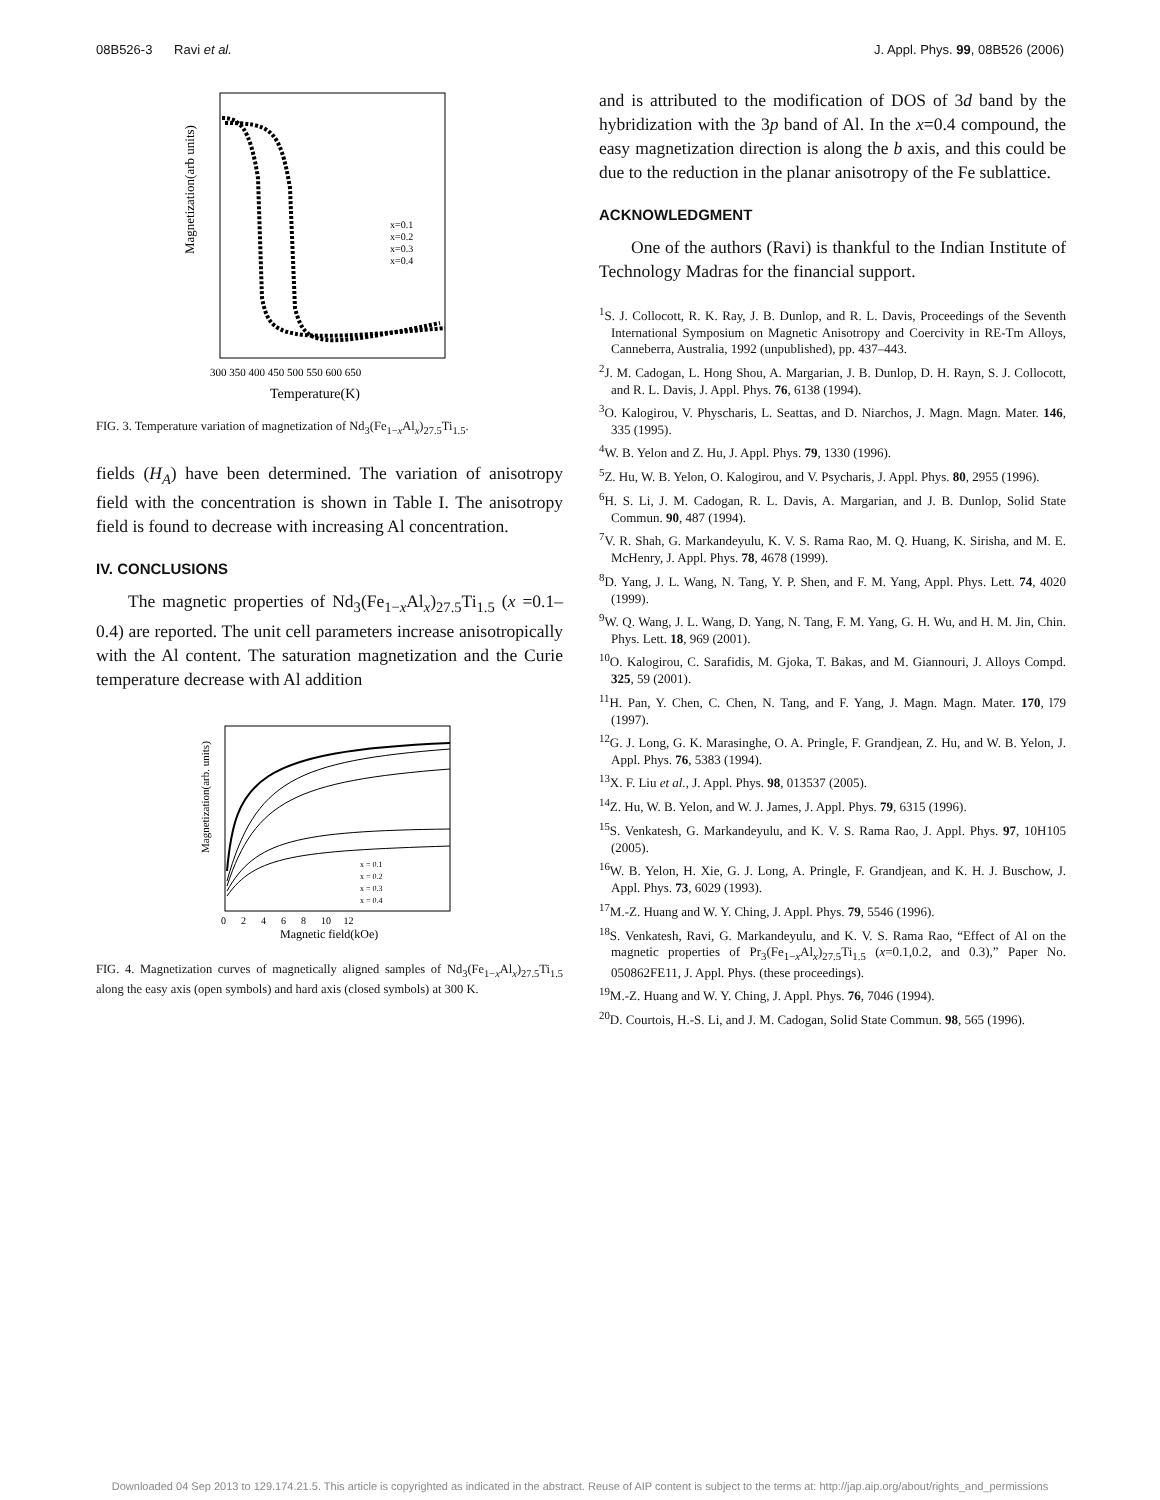08B526-3 Ravi et al. J. Appl. Phys. 99, 08B526 (2006)
Magnetization(arb units)
x=0.1
x=0.2
x=0.3
x=0.4
300 350 400 450 500 550 600 650
Temperature(K)
FIG. 3. Temperature variation of magnetization of Nd<sub>3</sub>(Fe<sub>1−x</sub>Al<sub>x</sub>)<sub>27.5</sub>Ti<sub>1.5</sub>.
fields (H<sub>A</sub>) have been determined. The variation of anisotropy field with the concentration is shown in Table I. The anisotropy field is found to decrease with increasing Al concentration.
IV. CONCLUSIONS
The magnetic properties of Nd<sub>3</sub>(Fe<sub>1−x</sub>Al<sub>x</sub>)<sub>27.5</sub>Ti<sub>1.5</sub> (x =0.1–0.4) are reported. The unit cell parameters increase anisotropically with the Al content. The saturation magnetization and the Curie temperature decrease with Al addition
Magnetization(arb. units)
x = 0.1
x = 0.2
x = 0.3
x = 0.4
0 2 4 6 8 10 12
Magnetic field(kOe)
FIG. 4. Magnetization curves of magnetically aligned samples of Nd<sub>3</sub>(Fe<sub>1−x</sub>Al<sub>x</sub>)<sub>27.5</sub>Ti<sub>1.5</sub> along the easy axis (open symbols) and hard axis (closed symbols) at 300 K.
and is attributed to the modification of DOS of 3d band by the hybridization with the 3p band of Al. In the x=0.4 compound, the easy magnetization direction is along the b axis, and this could be due to the reduction in the planar anisotropy of the Fe sublattice.
ACKNOWLEDGMENT
One of the authors (Ravi) is thankful to the Indian Institute of Technology Madras for the financial support.
<sup>1</sup> S. J. Collocott, R. K. Ray, J. B. Dunlop, and R. L. Davis, Proceedings of the Seventh International Symposium on Magnetic Anisotropy and Coercivity in RE-Tm Alloys, Canneberra, Australia, 1992 (unpublished), pp. 437–443.
<sup>2</sup> J. M. Cadogan, L. Hong Shou, A. Margarian, J. B. Dunlop, D. H. Rayn, S. J. Collocott, and R. L. Davis, J. Appl. Phys. 76, 6138 (1994).
<sup>3</sup> O. Kalogirou, V. Physcharis, L. Seattas, and D. Niarchos, J. Magn. Magn. Mater. 146, 335 (1995).
<sup>4</sup> W. B. Yelon and Z. Hu, J. Appl. Phys. 79, 1330 (1996).
<sup>5</sup> Z. Hu, W. B. Yelon, O. Kalogirou, and V. Psycharis, J. Appl. Phys. 80, 2955 (1996).
<sup>6</sup>H. S. Li, J. M. Cadogan, R. L. Davis, A. Margarian, and J. B. Dunlop, Solid State Commun. 90, 487 (1994).
<sup>7</sup> V. R. Shah, G. Markandeyulu, K. V. S. Rama Rao, M. Q. Huang, K. Sirisha, and M. E. McHenry, J. Appl. Phys. 78, 4678 (1999).
<sup>8</sup> D. Yang, J. L. Wang, N. Tang, Y. P. Shen, and F. M. Yang, Appl. Phys. Lett. 74, 4020 (1999).
<sup>9</sup> W. Q. Wang, J. L. Wang, D. Yang, N. Tang, F. M. Yang, G. H. Wu, and H. M. Jin, Chin. Phys. Lett. 18, 969 (2001).
<sup>10</sup>O. Kalogirou, C. Sarafidis, M. Gjoka, T. Bakas, and M. Giannouri, J. Alloys Compd. 325, 59 (2001).
<sup>11</sup>H. Pan, Y. Chen, C. Chen, N. Tang, and F. Yang, J. Magn. Magn. Mater. 170, l79 (1997).
<sup>12</sup> G. J. Long, G. K. Marasinghe, O. A. Pringle, F. Grandjean, Z. Hu, and W. B. Yelon, J. Appl. Phys. 76, 5383 (1994).
<sup>13</sup> X. F. Liu et al., J. Appl. Phys. 98, 013537 (2005).
<sup>14</sup> Z. Hu, W. B. Yelon, and W. J. James, J. Appl. Phys. 79, 6315 (1996).
<sup>15</sup> S. Venkatesh, G. Markandeyulu, and K. V. S. Rama Rao, J. Appl. Phys. 97, 10H105 (2005).
<sup>16</sup> W. B. Yelon, H. Xie, G. J. Long, A. Pringle, F. Grandjean, and K. H. J. Buschow, J. Appl. Phys. 73, 6029 (1993).
<sup>17</sup> M.-Z. Huang and W. Y. Ching, J. Appl. Phys. 79, 5546 (1996).
<sup>18</sup>S. Venkatesh, Ravi, G. Markandeyulu, and K. V. S. Rama Rao, “Effect of Al on the magnetic properties of Pr<sub>3</sub>(Fe<sub>1−x</sub>Al<sub>x</sub>)<sub>27.5</sub>Ti<sub>1.5</sub> (x=0.1,0.2, and 0.3),” Paper No. 050862FE11, J. Appl. Phys. (these proceedings).
<sup>19</sup> M.-Z. Huang and W. Y. Ching, J. Appl. Phys. 76, 7046 (1994).
<sup>20</sup> D. Courtois, H.-S. Li, and J. M. Cadogan, Solid State Commun. 98, 565 (1996).
Downloaded 04 Sep 2013 to 129.174.21.5. This article is copyrighted as indicated in the abstract. Reuse of AIP content is subject to the terms at: http://jap.aip.org/about/rights_and_permissions